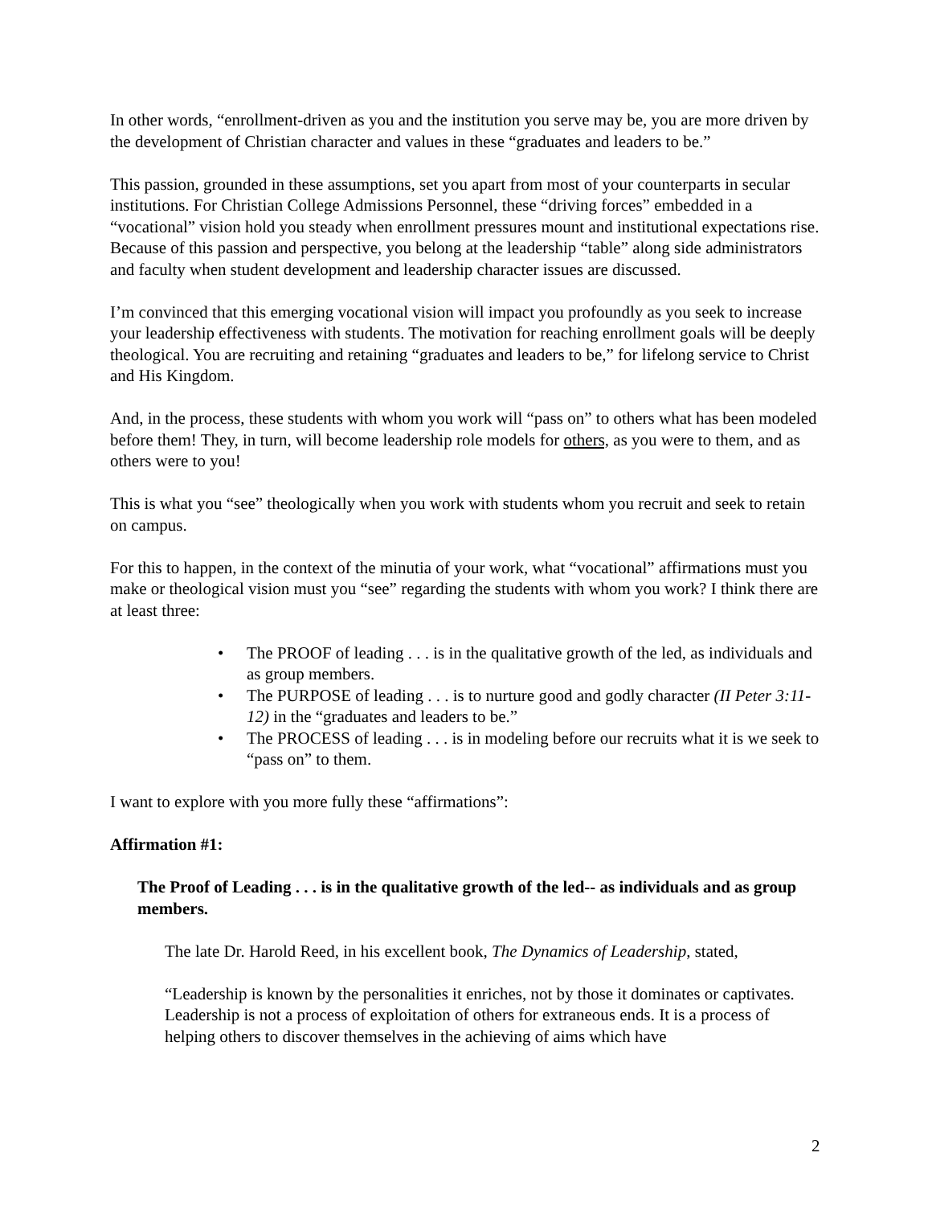In other words, “enrollment-driven as you and the institution you serve may be, you are more driven by the development of Christian character and values in these “graduates and leaders to be.”
This passion, grounded in these assumptions, set you apart from most of your counterparts in secular institutions. For Christian College Admissions Personnel, these “driving forces” embedded in a “vocational” vision hold you steady when enrollment pressures mount and institutional expectations rise. Because of this passion and perspective, you belong at the leadership “table” along side administrators and faculty when student development and leadership character issues are discussed.
I’m convinced that this emerging vocational vision will impact you profoundly as you seek to increase your leadership effectiveness with students. The motivation for reaching enrollment goals will be deeply theological. You are recruiting and retaining “graduates and leaders to be,” for lifelong service to Christ and His Kingdom.
And, in the process, these students with whom you work will “pass on” to others what has been modeled before them! They, in turn, will become leadership role models for others, as you were to them, and as others were to you!
This is what you “see” theologically when you work with students whom you recruit and seek to retain on campus.
For this to happen, in the context of the minutia of your work, what “vocational” affirmations must you make or theological vision must you “see” regarding the students with whom you work? I think there are at least three:
• The PROOF of leading . . . is in the qualitative growth of the led, as individuals and as group members.
• The PURPOSE of leading . . . is to nurture good and godly character (II Peter 3:11-12) in the “graduates and leaders to be.”
• The PROCESS of leading . . . is in modeling before our recruits what it is we seek to “pass on” to them.
I want to explore with you more fully these “affirmations”:
Affirmation #1:
The Proof of Leading . . . is in the qualitative growth of the led-- as individuals and as group members.
The late Dr. Harold Reed, in his excellent book, The Dynamics of Leadership, stated,
“Leadership is known by the personalities it enriches, not by those it dominates or captivates. Leadership is not a process of exploitation of others for extraneous ends. It is a process of helping others to discover themselves in the achieving of aims which have
2